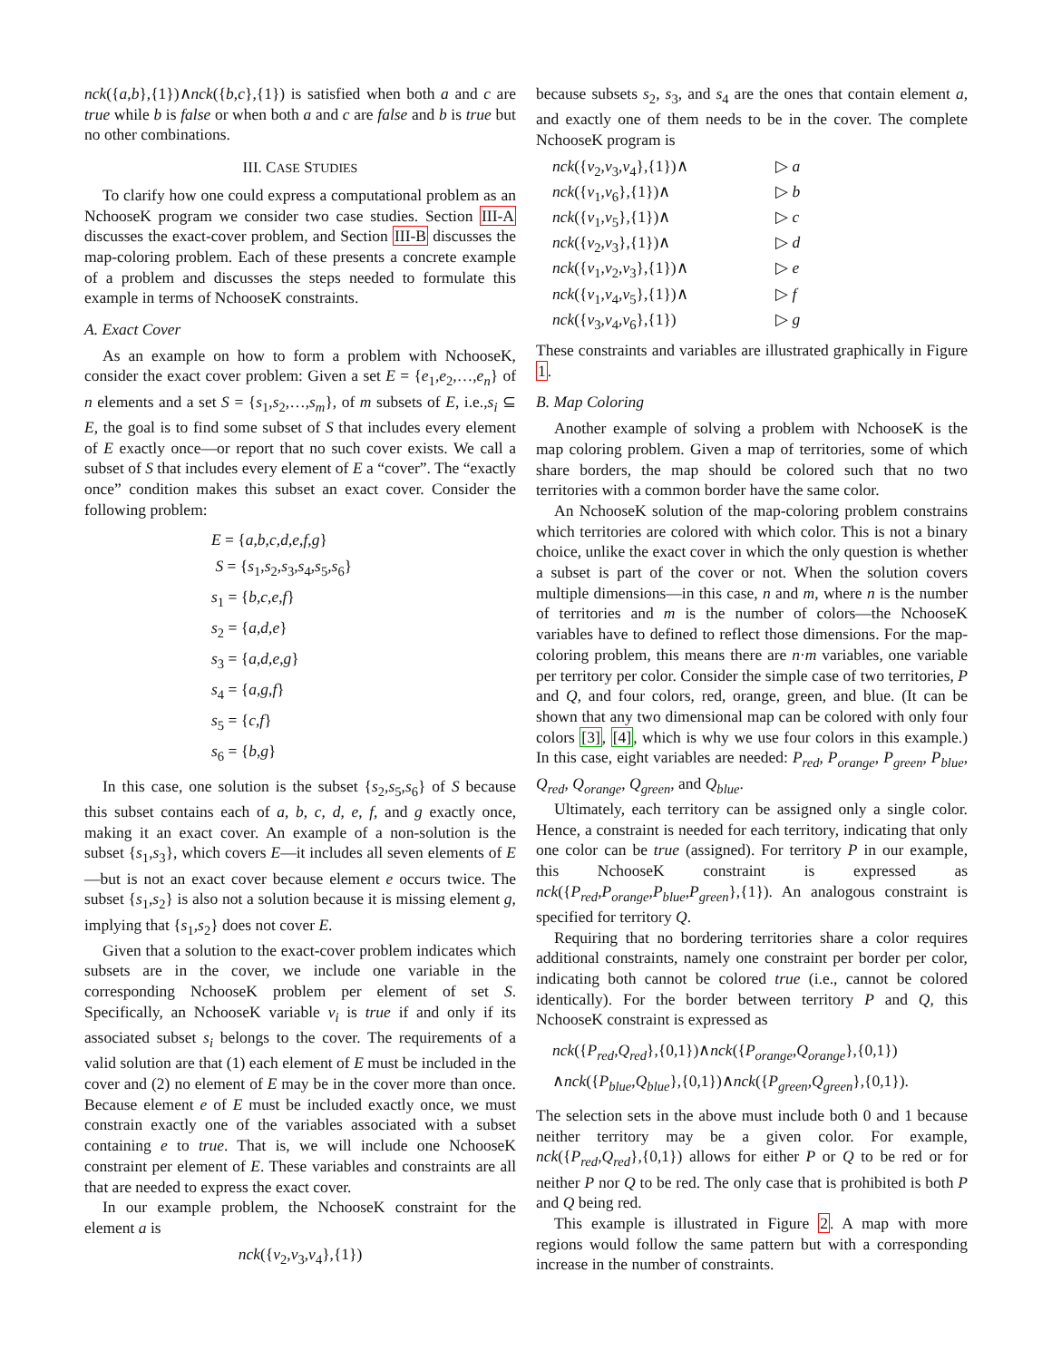nck({a,b},{1})∧nck({b,c},{1}) is satisfied when both a and c are true while b is false or when both a and c are false and b is true but no other combinations.
III. CASE STUDIES
To clarify how one could express a computational problem as an NchooseK program we consider two case studies. Section III-A discusses the exact-cover problem, and Section III-B discusses the map-coloring problem. Each of these presents a concrete example of a problem and discusses the steps needed to formulate this example in terms of NchooseK constraints.
A. Exact Cover
As an example on how to form a problem with NchooseK, consider the exact cover problem: Given a set E = {e<sub>1</sub>,e<sub>2</sub>,…,e<sub>n</sub>} of n elements and a set S = {s<sub>1</sub>,s<sub>2</sub>,…,s<sub>m</sub>}, of m subsets of E, i.e.,s<sub>i</sub> ⊆ E, the goal is to find some subset of S that includes every element of E exactly once—or report that no such cover exists. We call a subset of S that includes every element of E a “cover”. The “exactly once” condition makes this subset an exact cover. Consider the following problem:
E = {a,b,c,d,e,f,g}
S = {s<sub>1</sub>,s<sub>2</sub>,s<sub>3</sub>,s<sub>4</sub>,s<sub>5</sub>,s<sub>6</sub>}
s<sub>1</sub> = {b,c,e,f}
s<sub>2</sub> = {a,d,e}
s<sub>3</sub> = {a,d,e,g}
s<sub>4</sub> = {a,g,f}
s<sub>5</sub> = {c,f}
s<sub>6</sub> = {b,g}
In this case, one solution is the subset {s<sub>2</sub>,s<sub>5</sub>,s<sub>6</sub>} of S because this subset contains each of a, b, c, d, e, f, and g exactly once, making it an exact cover. An example of a non-solution is the subset {s<sub>1</sub>,s<sub>3</sub>}, which covers E—it includes all seven elements of E—but is not an exact cover because element e occurs twice. The subset {s<sub>1</sub>,s<sub>2</sub>} is also not a solution because it is missing element g, implying that {s<sub>1</sub>,s<sub>2</sub>} does not cover E.
Given that a solution to the exact-cover problem indicates which subsets are in the cover, we include one variable in the corresponding NchooseK problem per element of set S. Specifically, an NchooseK variable v<sub>i</sub> is true if and only if its associated subset s<sub>i</sub> belongs to the cover. The requirements of a valid solution are that (1) each element of E must be included in the cover and (2) no element of E may be in the cover more than once. Because element e of E must be included exactly once, we must constrain exactly one of the variables associated with a subset containing e to true. That is, we will include one NchooseK constraint per element of E. These variables and constraints are all that are needed to express the exact cover.
In our example problem, the NchooseK constraint for the element a is
nck({v<sub>2</sub>,v<sub>3</sub>,v<sub>4</sub>},{1})
because subsets s<sub>2</sub>, s<sub>3</sub>, and s<sub>4</sub> are the ones that contain element a, and exactly one of them needs to be in the cover. The complete NchooseK program is
nck({v<sub>2</sub>,v<sub>3</sub>,v<sub>4</sub>},{1})∧ ▷ a
nck({v<sub>1</sub>,v<sub>6</sub>},{1})∧ ▷ b
nck({v<sub>1</sub>,v<sub>5</sub>},{1})∧ ▷ c
nck({v<sub>2</sub>,v<sub>3</sub>},{1})∧ ▷ d
nck({v<sub>1</sub>,v<sub>2</sub>,v<sub>3</sub>},{1})∧ ▷ e
nck({v<sub>1</sub>,v<sub>4</sub>,v<sub>5</sub>},{1})∧ ▷ f
nck({v<sub>3</sub>,v<sub>4</sub>,v<sub>6</sub>},{1}) ▷ g
These constraints and variables are illustrated graphically in Figure 1.
B. Map Coloring
Another example of solving a problem with NchooseK is the map coloring problem. Given a map of territories, some of which share borders, the map should be colored such that no two territories with a common border have the same color.
An NchooseK solution of the map-coloring problem constrains which territories are colored with which color. This is not a binary choice, unlike the exact cover in which the only question is whether a subset is part of the cover or not. When the solution covers multiple dimensions—in this case, n and m, where n is the number of territories and m is the number of colors—the NchooseK variables have to defined to reflect those dimensions. For the map-coloring problem, this means there are n·m variables, one variable per territory per color. Consider the simple case of two territories, P and Q, and four colors, red, orange, green, and blue. (It can be shown that any two dimensional map can be colored with only four colors [3], [4], which is why we use four colors in this example.) In this case, eight variables are needed: P<sub>red</sub>, P<sub>orange</sub>, P<sub>green</sub>, P<sub>blue</sub>, Q<sub>red</sub>, Q<sub>orange</sub>, Q<sub>green</sub>, and Q<sub>blue</sub>.
Ultimately, each territory can be assigned only a single color. Hence, a constraint is needed for each territory, indicating that only one color can be true (assigned). For territory P in our example, this NchooseK constraint is expressed as nck({P<sub>red</sub>,P<sub>orange</sub>,P<sub>blue</sub>,P<sub>green</sub>},{1}). An analogous constraint is specified for territory Q.
Requiring that no bordering territories share a color requires additional constraints, namely one constraint per border per color, indicating both cannot be colored true (i.e., cannot be colored identically). For the border between territory P and Q, this NchooseK constraint is expressed as
nck({P<sub>red</sub>,Q<sub>red</sub>},{0,1})∧nck({P<sub>orange</sub>,Q<sub>orange</sub>},{0,1})
∧nck({P<sub>blue</sub>,Q<sub>blue</sub>},{0,1})∧nck({P<sub>green</sub>,Q<sub>green</sub>},{0,1}).
The selection sets in the above must include both 0 and 1 because neither territory may be a given color. For example, nck({P<sub>red</sub>,Q<sub>red</sub>},{0,1}) allows for either P or Q to be red or for neither P nor Q to be red. The only case that is prohibited is both P and Q being red.
This example is illustrated in Figure 2. A map with more regions would follow the same pattern but with a corresponding increase in the number of constraints.